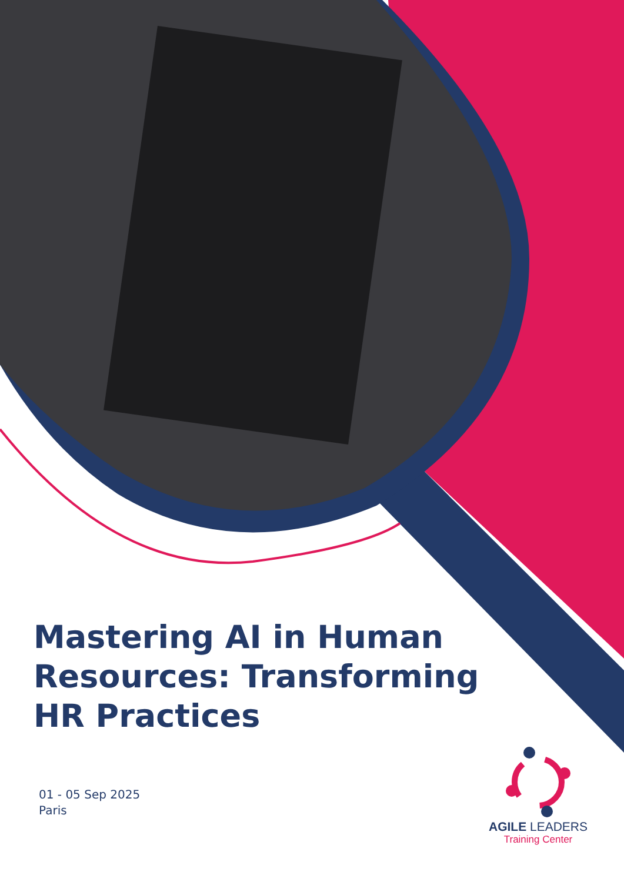Mastering AI in Human Resources: Transforming HR Practices
01 - 05 Sep 2025
Paris
AGILE LEADERS
Training Center